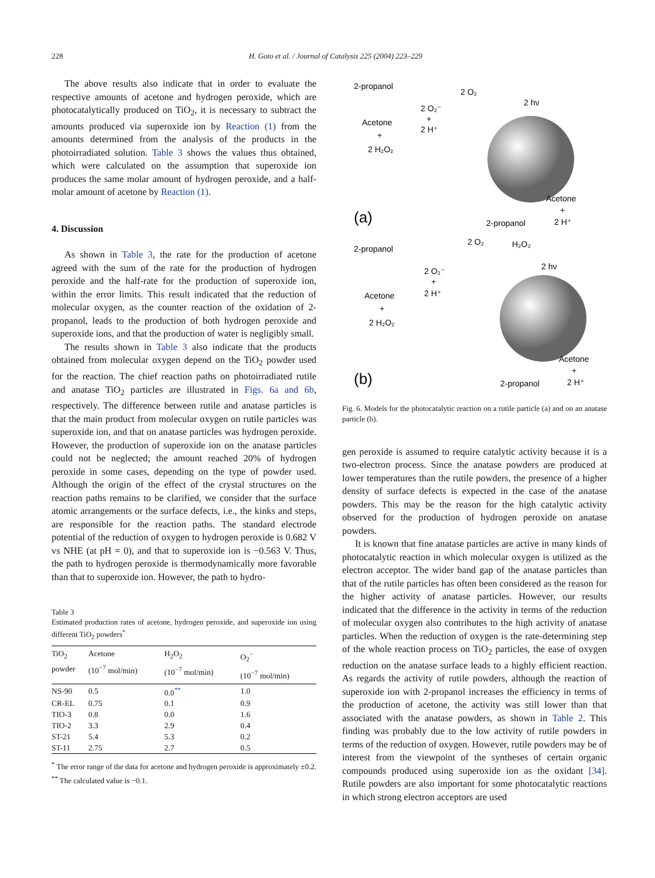228 H. Goto et al. / Journal of Catalysis 225 (2004) 223–229
The above results also indicate that in order to evaluate the respective amounts of acetone and hydrogen peroxide, which are photocatalytically produced on TiO<sub>2</sub>, it is necessary to subtract the amounts produced via superoxide ion by Reaction (1) from the amounts determined from the analysis of the products in the photoirradiated solution. Table 3 shows the values thus obtained, which were calculated on the assumption that superoxide ion produces the same molar amount of hydrogen peroxide, and a half-molar amount of acetone by Reaction (1).
4. Discussion
As shown in Table 3, the rate for the production of acetone agreed with the sum of the rate for the production of hydrogen peroxide and the half-rate for the production of superoxide ion, within the error limits. This result indicated that the reduction of molecular oxygen, as the counter reaction of the oxidation of 2-propanol, leads to the production of both hydrogen peroxide and superoxide ions, and that the production of water is negligibly small.
The results shown in Table 3 also indicate that the products obtained from molecular oxygen depend on the TiO<sub>2</sub> powder used for the reaction. The chief reaction paths on photoirradiated rutile and anatase TiO<sub>2</sub> particles are illustrated in Figs. 6a and 6b, respectively. The difference between rutile and anatase particles is that the main product from molecular oxygen on rutile particles was superoxide ion, and that on anatase particles was hydrogen peroxide. However, the production of superoxide ion on the anatase particles could not be neglected; the amount reached 20% of hydrogen peroxide in some cases, depending on the type of powder used. Although the origin of the effect of the crystal structures on the reaction paths remains to be clarified, we consider that the surface atomic arrangements or the surface defects, i.e., the kinks and steps, are responsible for the reaction paths. The standard electrode potential of the reduction of oxygen to hydrogen peroxide is 0.682 V vs NHE (at pH = 0), and that to superoxide ion is −0.563 V. Thus, the path to hydrogen peroxide is thermodynamically more favorable than that to superoxide ion. However, the path to hydro-
Table 3
Estimated production rates of acetone, hydrogen peroxide, and superoxide ion using different TiO<sub>2</sub> powders<sup>*</sup>
| TiO<sub>2</sub> powder | Acetone (10<sup>−7</sup> mol/min) | H<sub>2</sub>O<sub>2</sub> (10<sup>−7</sup> mol/min) | O<sub>2</sub><sup>−</sup> (10<sup>−7</sup> mol/min) |
| --- | --- | --- | --- |
| NS-90 | 0.5 | 0.0<sup>**</sup> | 1.0 |
| CR-EL | 0.75 | 0.1 | 0.9 |
| TIO-3 | 0.8 | 0.0 | 1.6 |
| TIO-2 | 3.3 | 2.9 | 0.4 |
| ST-21 | 5.4 | 5.3 | 0.2 |
| ST-11 | 2.75 | 2.7 | 0.5 |
<sup>*</sup> The error range of the data for acetone and hydrogen peroxide is approximately ±0.2.
<sup>**</sup> The calculated value is −0.1.
2-propanol
2 O₂
2 hν
2 O₂⁻
+
2 H⁺
Acetone
+
2 H₂O₂
Acetone
+
2 H⁺
2-propanol
(a)
2-propanol
2 O₂
H₂O₂
2 hν
2 O₂⁻
+
2 H⁺
Acetone
+
2 H₂O₂
Acetone
+
2 H⁺
2-propanol
(b)
Fig. 6. Models for the photocatalytic reaction on a rutile particle (a) and on an anatase particle (b).
gen peroxide is assumed to require catalytic activity because it is a two-electron process. Since the anatase powders are produced at lower temperatures than the rutile powders, the presence of a higher density of surface defects is expected in the case of the anatase powders. This may be the reason for the high catalytic activity observed for the production of hydrogen peroxide on anatase powders.
It is known that fine anatase particles are active in many kinds of photocatalytic reaction in which molecular oxygen is utilized as the electron acceptor. The wider band gap of the anatase particles than that of the rutile particles has often been considered as the reason for the higher activity of anatase particles. However, our results indicated that the difference in the activity in terms of the reduction of molecular oxygen also contributes to the high activity of anatase particles. When the reduction of oxygen is the rate-determining step of the whole reaction process on TiO<sub>2</sub> particles, the ease of oxygen reduction on the anatase surface leads to a highly efficient reaction. As regards the activity of rutile powders, although the reaction of superoxide ion with 2-propanol increases the efficiency in terms of the production of acetone, the activity was still lower than that associated with the anatase powders, as shown in Table 2. This finding was probably due to the low activity of rutile powders in terms of the reduction of oxygen. However, rutile powders may be of interest from the viewpoint of the syntheses of certain organic compounds produced using superoxide ion as the oxidant [34]. Rutile powders are also important for some photocatalytic reactions in which strong electron acceptors are used